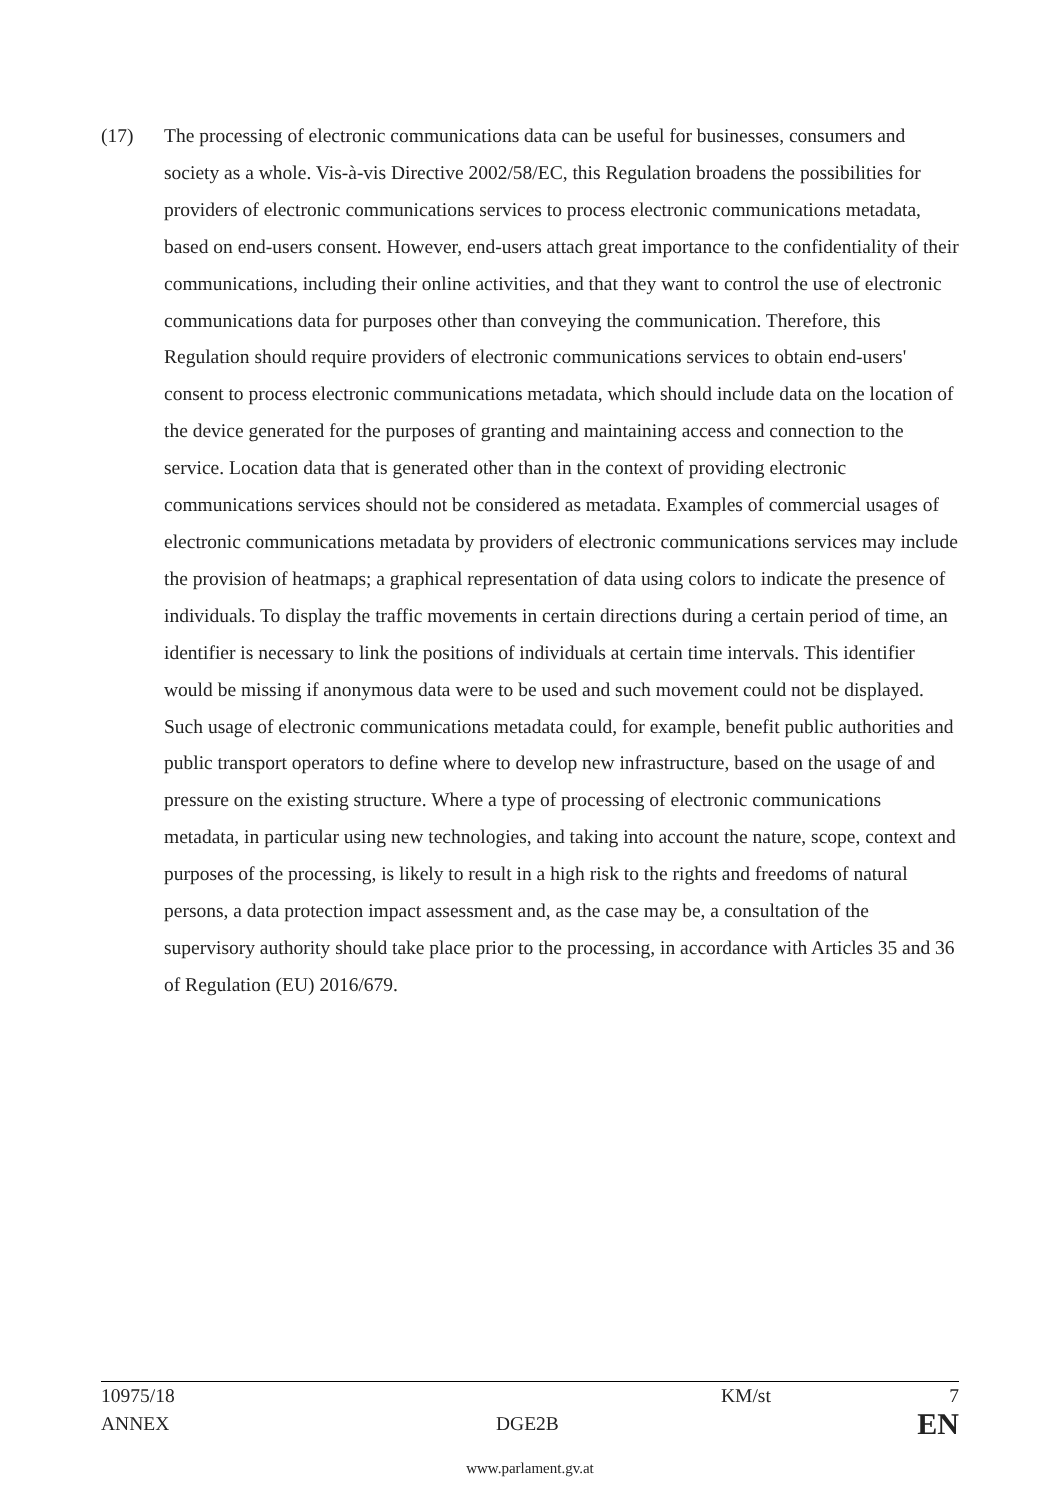(17) The processing of electronic communications data can be useful for businesses, consumers and society as a whole. Vis-à-vis Directive 2002/58/EC, this Regulation broadens the possibilities for providers of electronic communications services to process electronic communications metadata, based on end-users consent. However, end-users attach great importance to the confidentiality of their communications, including their online activities, and that they want to control the use of electronic communications data for purposes other than conveying the communication. Therefore, this Regulation should require providers of electronic communications services to obtain end-users' consent to process electronic communications metadata, which should include data on the location of the device generated for the purposes of granting and maintaining access and connection to the service. Location data that is generated other than in the context of providing electronic communications services should not be considered as metadata. Examples of commercial usages of electronic communications metadata by providers of electronic communications services may include the provision of heatmaps; a graphical representation of data using colors to indicate the presence of individuals. To display the traffic movements in certain directions during a certain period of time, an identifier is necessary to link the positions of individuals at certain time intervals. This identifier would be missing if anonymous data were to be used and such movement could not be displayed. Such usage of electronic communications metadata could, for example, benefit public authorities and public transport operators to define where to develop new infrastructure, based on the usage of and pressure on the existing structure. Where a type of processing of electronic communications metadata, in particular using new technologies, and taking into account the nature, scope, context and purposes of the processing, is likely to result in a high risk to the rights and freedoms of natural persons, a data protection impact assessment and, as the case may be, a consultation of the supervisory authority should take place prior to the processing, in accordance with Articles 35 and 36 of Regulation (EU) 2016/679.
10975/18 KM/st 7
ANNEX DGE2B EN
www.parlament.gv.at